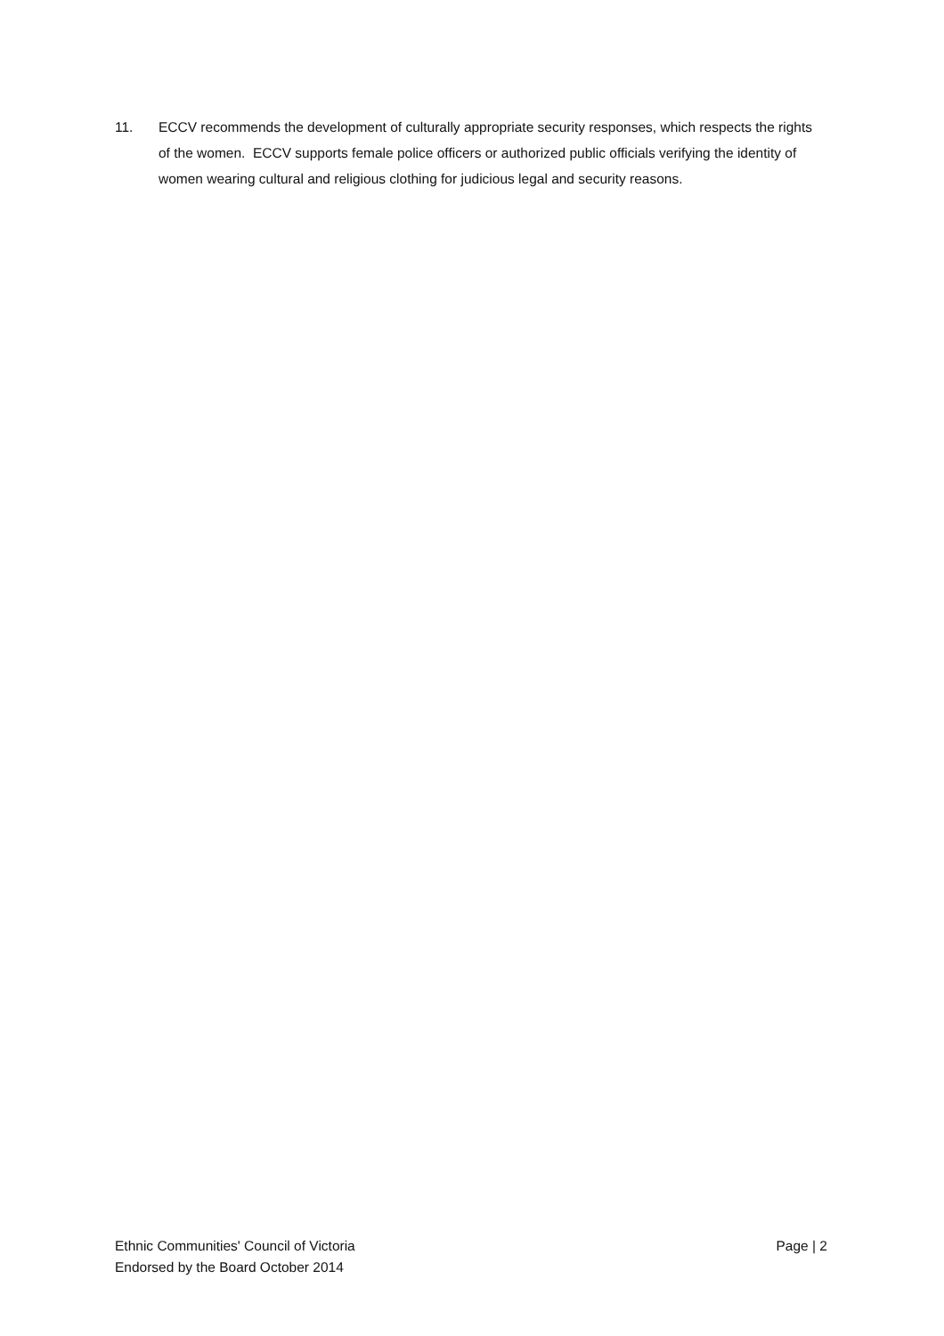11. ECCV recommends the development of culturally appropriate security responses, which respects the rights of the women. ECCV supports female police officers or authorized public officials verifying the identity of women wearing cultural and religious clothing for judicious legal and security reasons.
Ethnic Communities' Council of Victoria
Endorsed by the Board October 2014
Page | 2